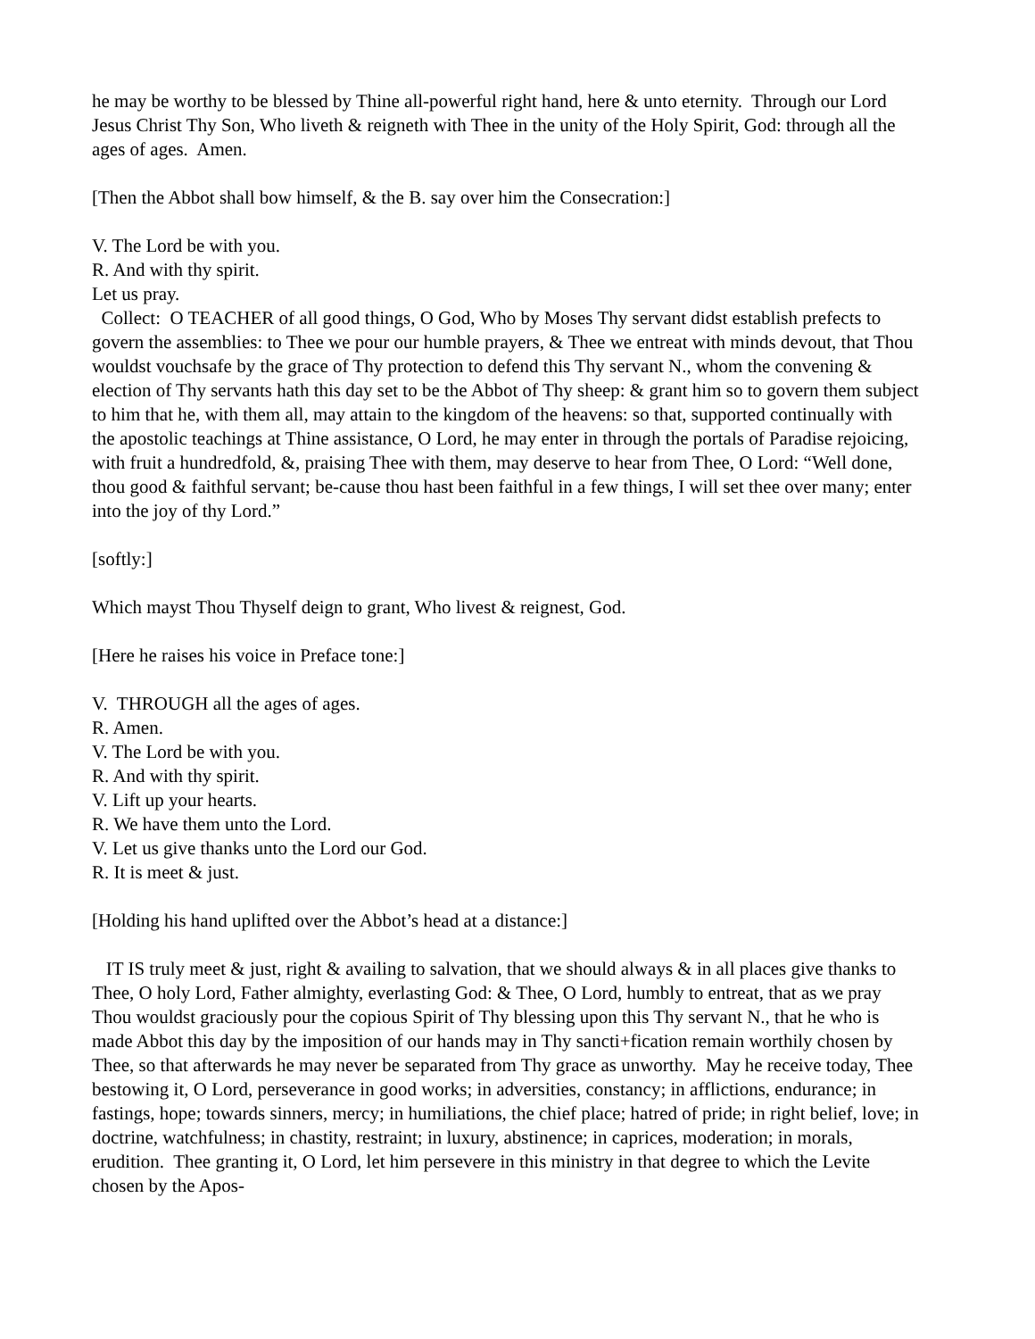he may be worthy to be blessed by Thine all-powerful right hand, here & unto eternity. Through our Lord Jesus Christ Thy Son, Who liveth & reigneth with Thee in the unity of the Holy Spirit, God: through all the ages of ages. Amen.
[Then the Abbot shall bow himself, & the B. say over him the Consecration:]
V. The Lord be with you.
R. And with thy spirit.
Let us pray.
Collect: O TEACHER of all good things, O God, Who by Moses Thy servant didst establish prefects to govern the assemblies: to Thee we pour our humble prayers, & Thee we entreat with minds devout, that Thou wouldst vouchsafe by the grace of Thy protection to defend this Thy servant N., whom the convening & election of Thy servants hath this day set to be the Abbot of Thy sheep: & grant him so to govern them subject to him that he, with them all, may attain to the kingdom of the heavens: so that, supported continually with the apostolic teachings at Thine assistance, O Lord, he may enter in through the portals of Paradise rejoicing, with fruit a hundredfold, &, praising Thee with them, may deserve to hear from Thee, O Lord: “Well done, thou good & faithful servant; be-cause thou hast been faithful in a few things, I will set thee over many; enter into the joy of thy Lord.”
[softly:]
Which mayst Thou Thyself deign to grant, Who livest & reignest, God.
[Here he raises his voice in Preface tone:]
V. THROUGH all the ages of ages.
R. Amen.
V. The Lord be with you.
R. And with thy spirit.
V. Lift up your hearts.
R. We have them unto the Lord.
V. Let us give thanks unto the Lord our God.
R. It is meet & just.
[Holding his hand uplifted over the Abbot’s head at a distance:]
IT IS truly meet & just, right & availing to salvation, that we should always & in all places give thanks to Thee, O holy Lord, Father almighty, everlasting God: & Thee, O Lord, humbly to entreat, that as we pray Thou wouldst graciously pour the copious Spirit of Thy blessing upon this Thy servant N., that he who is made Abbot this day by the imposition of our hands may in Thy sancti+fication remain worthily chosen by Thee, so that afterwards he may never be separated from Thy grace as unworthy. May he receive today, Thee bestowing it, O Lord, perseverance in good works; in adversities, constancy; in afflictions, endurance; in fastings, hope; towards sinners, mercy; in humiliations, the chief place; hatred of pride; in right belief, love; in doctrine, watchfulness; in chastity, restraint; in luxury, abstinence; in caprices, moderation; in morals, erudition. Thee granting it, O Lord, let him persevere in this ministry in that degree to which the Levite chosen by the Apos-